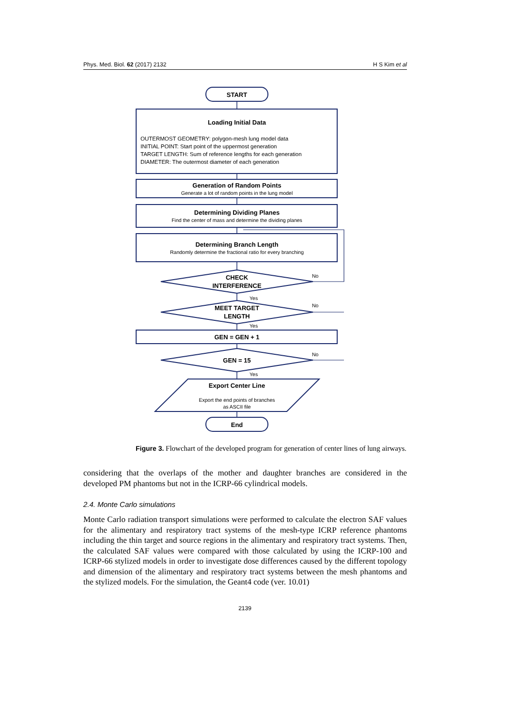Phys. Med. Biol. 62 (2017) 2132 H S Kim et al
START
Loading Initial Data
Generation of Random Points
Determining Dividing Planes
Determining Branch Length
CHECK
INTERFERENCE
MEET TARGET
LENGTH
GEN = GEN + 1
GEN = 15
Export Center Line
End
OUTERMOST GEOMETRY: polygon-mesh lung model data
INITIAL POINT: Start point of the uppermost generation
TARGET LENGTH: Sum of reference lengths for each generation
DIAMETER: The outermost diameter of each generation
Generate a lot of random points in the lung model
Find the center of mass and determine the dividing planes
Randomly determine the fractional ratio for every branching
Export the end points of branches
as ASCII file
No
Yes
No
Yes
No
Yes
Figure 3. Flowchart of the developed program for generation of center lines of lung airways.
considering that the overlaps of the mother and daughter branches are considered in the developed PM phantoms but not in the ICRP-66 cylindrical models.
2.4. Monte Carlo simulations
Monte Carlo radiation transport simulations were performed to calculate the electron SAF values for the alimentary and respiratory tract systems of the mesh-type ICRP reference phantoms including the thin target and source regions in the alimentary and respiratory tract systems. Then, the calculated SAF values were compared with those calculated by using the ICRP-100 and ICRP-66 stylized models in order to investigate dose differences caused by the different topology and dimension of the alimentary and respiratory tract systems between the mesh phantoms and the stylized models. For the simulation, the Geant4 code (ver. 10.01)
2139